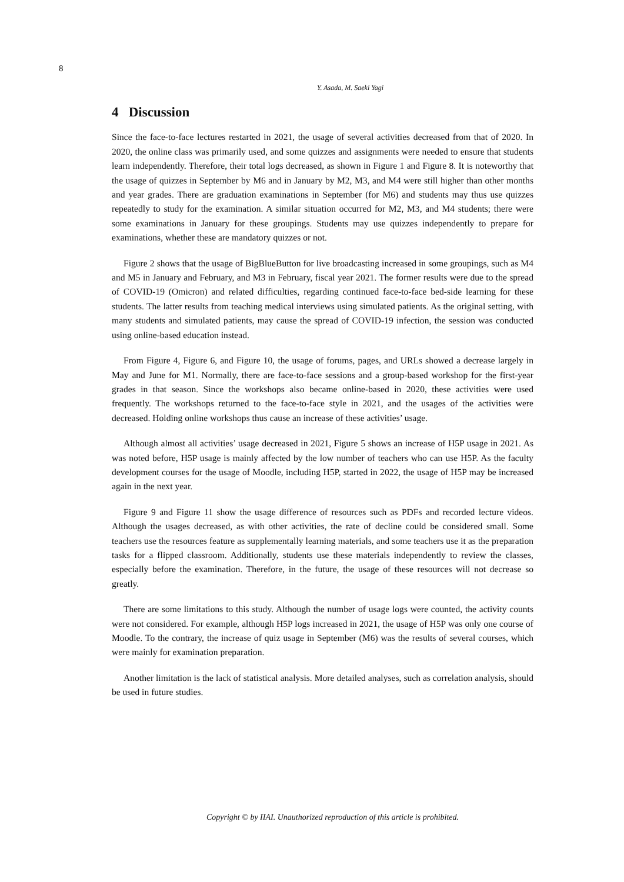8
Y. Asada, M. Saeki Yagi
4 Discussion
Since the face-to-face lectures restarted in 2021, the usage of several activities decreased from that of 2020. In 2020, the online class was primarily used, and some quizzes and assignments were needed to ensure that students learn independently. Therefore, their total logs decreased, as shown in Figure 1 and Figure 8. It is noteworthy that the usage of quizzes in September by M6 and in January by M2, M3, and M4 were still higher than other months and year grades. There are graduation examinations in September (for M6) and students may thus use quizzes repeatedly to study for the examination. A similar situation occurred for M2, M3, and M4 students; there were some examinations in January for these groupings. Students may use quizzes independently to prepare for examinations, whether these are mandatory quizzes or not.
Figure 2 shows that the usage of BigBlueButton for live broadcasting increased in some groupings, such as M4 and M5 in January and February, and M3 in February, fiscal year 2021. The former results were due to the spread of COVID-19 (Omicron) and related difficulties, regarding continued face-to-face bed-side learning for these students. The latter results from teaching medical interviews using simulated patients. As the original setting, with many students and simulated patients, may cause the spread of COVID-19 infection, the session was conducted using online-based education instead.
From Figure 4, Figure 6, and Figure 10, the usage of forums, pages, and URLs showed a decrease largely in May and June for M1. Normally, there are face-to-face sessions and a group-based workshop for the first-year grades in that season. Since the workshops also became online-based in 2020, these activities were used frequently. The workshops returned to the face-to-face style in 2021, and the usages of the activities were decreased. Holding online workshops thus cause an increase of these activities’ usage.
Although almost all activities’ usage decreased in 2021, Figure 5 shows an increase of H5P usage in 2021. As was noted before, H5P usage is mainly affected by the low number of teachers who can use H5P. As the faculty development courses for the usage of Moodle, including H5P, started in 2022, the usage of H5P may be increased again in the next year.
Figure 9 and Figure 11 show the usage difference of resources such as PDFs and recorded lecture videos. Although the usages decreased, as with other activities, the rate of decline could be considered small. Some teachers use the resources feature as supplementally learning materials, and some teachers use it as the preparation tasks for a flipped classroom. Additionally, students use these materials independently to review the classes, especially before the examination. Therefore, in the future, the usage of these resources will not decrease so greatly.
There are some limitations to this study. Although the number of usage logs were counted, the activity counts were not considered. For example, although H5P logs increased in 2021, the usage of H5P was only one course of Moodle. To the contrary, the increase of quiz usage in September (M6) was the results of several courses, which were mainly for examination preparation.
Another limitation is the lack of statistical analysis. More detailed analyses, such as correlation analysis, should be used in future studies.
Copyright © by IIAI. Unauthorized reproduction of this article is prohibited.